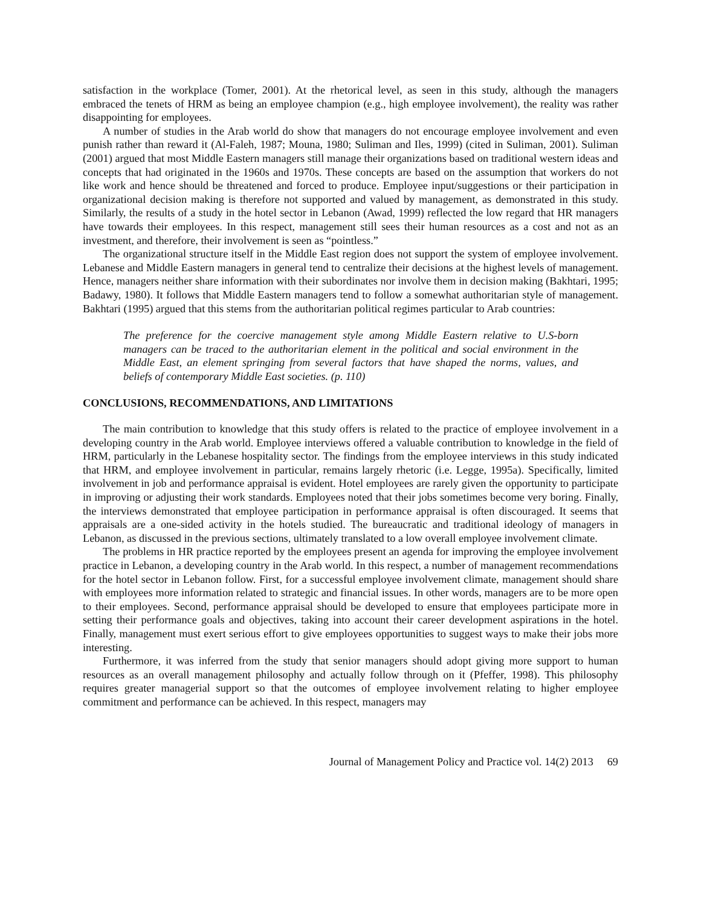satisfaction in the workplace (Tomer, 2001). At the rhetorical level, as seen in this study, although the managers embraced the tenets of HRM as being an employee champion (e.g., high employee involvement), the reality was rather disappointing for employees.
A number of studies in the Arab world do show that managers do not encourage employee involvement and even punish rather than reward it (Al-Faleh, 1987; Mouna, 1980; Suliman and Iles, 1999) (cited in Suliman, 2001). Suliman (2001) argued that most Middle Eastern managers still manage their organizations based on traditional western ideas and concepts that had originated in the 1960s and 1970s. These concepts are based on the assumption that workers do not like work and hence should be threatened and forced to produce. Employee input/suggestions or their participation in organizational decision making is therefore not supported and valued by management, as demonstrated in this study. Similarly, the results of a study in the hotel sector in Lebanon (Awad, 1999) reflected the low regard that HR managers have towards their employees. In this respect, management still sees their human resources as a cost and not as an investment, and therefore, their involvement is seen as “pointless.”
The organizational structure itself in the Middle East region does not support the system of employee involvement. Lebanese and Middle Eastern managers in general tend to centralize their decisions at the highest levels of management. Hence, managers neither share information with their subordinates nor involve them in decision making (Bakhtari, 1995; Badawy, 1980). It follows that Middle Eastern managers tend to follow a somewhat authoritarian style of management. Bakhtari (1995) argued that this stems from the authoritarian political regimes particular to Arab countries:
The preference for the coercive management style among Middle Eastern relative to U.S-born managers can be traced to the authoritarian element in the political and social environment in the Middle East, an element springing from several factors that have shaped the norms, values, and beliefs of contemporary Middle East societies. (p. 110)
CONCLUSIONS, RECOMMENDATIONS, AND LIMITATIONS
The main contribution to knowledge that this study offers is related to the practice of employee involvement in a developing country in the Arab world. Employee interviews offered a valuable contribution to knowledge in the field of HRM, particularly in the Lebanese hospitality sector. The findings from the employee interviews in this study indicated that HRM, and employee involvement in particular, remains largely rhetoric (i.e. Legge, 1995a). Specifically, limited involvement in job and performance appraisal is evident. Hotel employees are rarely given the opportunity to participate in improving or adjusting their work standards. Employees noted that their jobs sometimes become very boring. Finally, the interviews demonstrated that employee participation in performance appraisal is often discouraged. It seems that appraisals are a one-sided activity in the hotels studied. The bureaucratic and traditional ideology of managers in Lebanon, as discussed in the previous sections, ultimately translated to a low overall employee involvement climate.
The problems in HR practice reported by the employees present an agenda for improving the employee involvement practice in Lebanon, a developing country in the Arab world. In this respect, a number of management recommendations for the hotel sector in Lebanon follow. First, for a successful employee involvement climate, management should share with employees more information related to strategic and financial issues. In other words, managers are to be more open to their employees. Second, performance appraisal should be developed to ensure that employees participate more in setting their performance goals and objectives, taking into account their career development aspirations in the hotel. Finally, management must exert serious effort to give employees opportunities to suggest ways to make their jobs more interesting.
Furthermore, it was inferred from the study that senior managers should adopt giving more support to human resources as an overall management philosophy and actually follow through on it (Pfeffer, 1998). This philosophy requires greater managerial support so that the outcomes of employee involvement relating to higher employee commitment and performance can be achieved. In this respect, managers may
Journal of Management Policy and Practice vol. 14(2) 2013 69